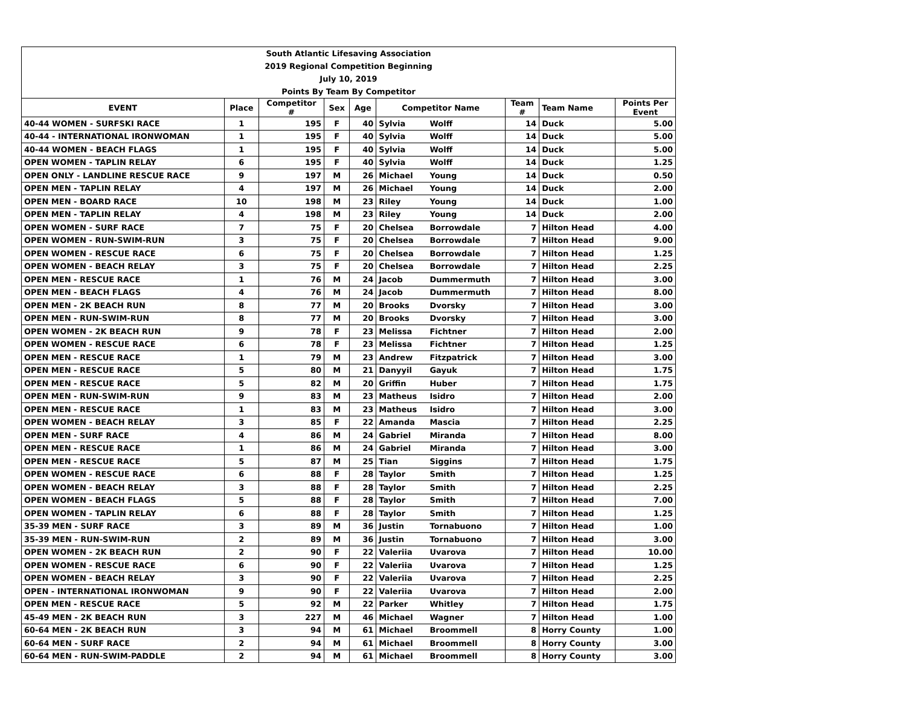| South Atlantic Lifesaving Association | | | | | | | | | |
| 2019 Regional Competition Beginning | | | | | | | | | |
| July 10, 2019 | | | | | | | | | |
| Points By Team By Competitor | | | | | | | | | |
| EVENT | Place | Competitor # | Sex | Age | Competitor Name | | Team # | Team Name | Points Per Event |
| 40-44 WOMEN - SURFSKI RACE | 1 | 195 | F | 40 | Sylvia | Wolff | 14 | Duck | 5.00 |
| 40-44 - INTERNATIONAL IRONWOMAN | 1 | 195 | F | 40 | Sylvia | Wolff | 14 | Duck | 5.00 |
| 40-44 WOMEN - BEACH FLAGS | 1 | 195 | F | 40 | Sylvia | Wolff | 14 | Duck | 5.00 |
| OPEN WOMEN - TAPLIN RELAY | 6 | 195 | F | 40 | Sylvia | Wolff | 14 | Duck | 1.25 |
| OPEN ONLY - LANDLINE RESCUE RACE | 9 | 197 | M | 26 | Michael | Young | 14 | Duck | 0.50 |
| OPEN MEN - TAPLIN RELAY | 4 | 197 | M | 26 | Michael | Young | 14 | Duck | 2.00 |
| OPEN MEN - BOARD RACE | 10 | 198 | M | 23 | Riley | Young | 14 | Duck | 1.00 |
| OPEN MEN - TAPLIN RELAY | 4 | 198 | M | 23 | Riley | Young | 14 | Duck | 2.00 |
| OPEN WOMEN - SURF RACE | 7 | 75 | F | 20 | Chelsea | Borrowdale | 7 | Hilton Head | 4.00 |
| OPEN WOMEN - RUN-SWIM-RUN | 3 | 75 | F | 20 | Chelsea | Borrowdale | 7 | Hilton Head | 9.00 |
| OPEN WOMEN - RESCUE RACE | 6 | 75 | F | 20 | Chelsea | Borrowdale | 7 | Hilton Head | 1.25 |
| OPEN WOMEN - BEACH RELAY | 3 | 75 | F | 20 | Chelsea | Borrowdale | 7 | Hilton Head | 2.25 |
| OPEN MEN - RESCUE RACE | 1 | 76 | M | 24 | Jacob | Dummermuth | 7 | Hilton Head | 3.00 |
| OPEN MEN - BEACH FLAGS | 4 | 76 | M | 24 | Jacob | Dummermuth | 7 | Hilton Head | 8.00 |
| OPEN MEN - 2K BEACH RUN | 8 | 77 | M | 20 | Brooks | Dvorsky | 7 | Hilton Head | 3.00 |
| OPEN MEN - RUN-SWIM-RUN | 8 | 77 | M | 20 | Brooks | Dvorsky | 7 | Hilton Head | 3.00 |
| OPEN WOMEN - 2K BEACH RUN | 9 | 78 | F | 23 | Melissa | Fichtner | 7 | Hilton Head | 2.00 |
| OPEN WOMEN - RESCUE RACE | 6 | 78 | F | 23 | Melissa | Fichtner | 7 | Hilton Head | 1.25 |
| OPEN MEN - RESCUE RACE | 1 | 79 | M | 23 | Andrew | Fitzpatrick | 7 | Hilton Head | 3.00 |
| OPEN MEN - RESCUE RACE | 5 | 80 | M | 21 | Danyyil | Gayuk | 7 | Hilton Head | 1.75 |
| OPEN MEN - RESCUE RACE | 5 | 82 | M | 20 | Griffin | Huber | 7 | Hilton Head | 1.75 |
| OPEN MEN - RUN-SWIM-RUN | 9 | 83 | M | 23 | Matheus | Isidro | 7 | Hilton Head | 2.00 |
| OPEN MEN - RESCUE RACE | 1 | 83 | M | 23 | Matheus | Isidro | 7 | Hilton Head | 3.00 |
| OPEN WOMEN - BEACH RELAY | 3 | 85 | F | 22 | Amanda | Mascia | 7 | Hilton Head | 2.25 |
| OPEN MEN - SURF RACE | 4 | 86 | M | 24 | Gabriel | Miranda | 7 | Hilton Head | 8.00 |
| OPEN MEN - RESCUE RACE | 1 | 86 | M | 24 | Gabriel | Miranda | 7 | Hilton Head | 3.00 |
| OPEN MEN - RESCUE RACE | 5 | 87 | M | 25 | Tian | Siggins | 7 | Hilton Head | 1.75 |
| OPEN WOMEN - RESCUE RACE | 6 | 88 | F | 28 | Taylor | Smith | 7 | Hilton Head | 1.25 |
| OPEN WOMEN - BEACH RELAY | 3 | 88 | F | 28 | Taylor | Smith | 7 | Hilton Head | 2.25 |
| OPEN WOMEN - BEACH FLAGS | 5 | 88 | F | 28 | Taylor | Smith | 7 | Hilton Head | 7.00 |
| OPEN WOMEN - TAPLIN RELAY | 6 | 88 | F | 28 | Taylor | Smith | 7 | Hilton Head | 1.25 |
| 35-39 MEN - SURF RACE | 3 | 89 | M | 36 | Justin | Tornabuono | 7 | Hilton Head | 1.00 |
| 35-39 MEN - RUN-SWIM-RUN | 2 | 89 | M | 36 | Justin | Tornabuono | 7 | Hilton Head | 3.00 |
| OPEN WOMEN - 2K BEACH RUN | 2 | 90 | F | 22 | Valeriia | Uvarova | 7 | Hilton Head | 10.00 |
| OPEN WOMEN - RESCUE RACE | 6 | 90 | F | 22 | Valeriia | Uvarova | 7 | Hilton Head | 1.25 |
| OPEN WOMEN - BEACH RELAY | 3 | 90 | F | 22 | Valeriia | Uvarova | 7 | Hilton Head | 2.25 |
| OPEN - INTERNATIONAL IRONWOMAN | 9 | 90 | F | 22 | Valeriia | Uvarova | 7 | Hilton Head | 2.00 |
| OPEN MEN - RESCUE RACE | 5 | 92 | M | 22 | Parker | Whitley | 7 | Hilton Head | 1.75 |
| 45-49 MEN - 2K BEACH RUN | 3 | 227 | M | 46 | Michael | Wagner | 7 | Hilton Head | 1.00 |
| 60-64 MEN - 2K BEACH RUN | 3 | 94 | M | 61 | Michael | Broommell | 8 | Horry County | 1.00 |
| 60-64 MEN - SURF RACE | 2 | 94 | M | 61 | Michael | Broommell | 8 | Horry County | 3.00 |
| 60-64 MEN - RUN-SWIM-PADDLE | 2 | 94 | M | 61 | Michael | Broommell | 8 | Horry County | 3.00 |